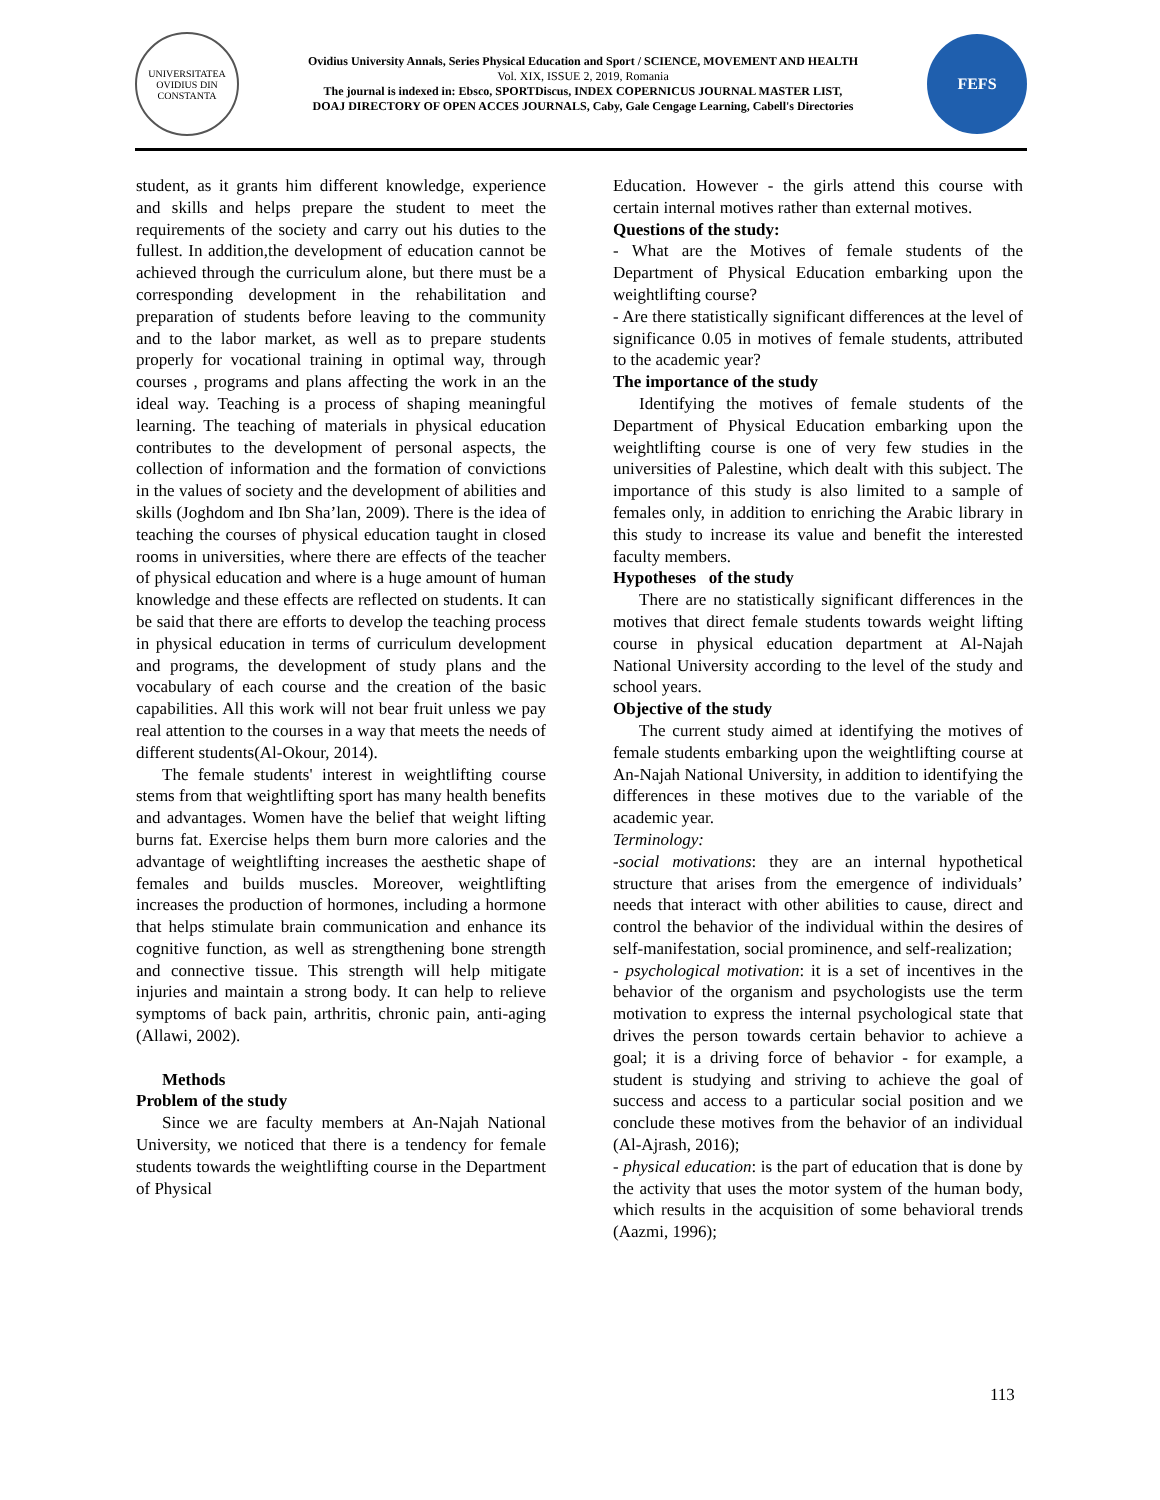UNIVERSITATEA OVIDIUS DIN CONSTANTA
Ovidius University Annals, Series Physical Education and Sport / SCIENCE, MOVEMENT AND HEALTH
Vol. XIX, ISSUE 2, 2019, Romania
The journal is indexed in: Ebsco, SPORTDiscus, INDEX COPERNICUS JOURNAL MASTER LIST,
DOAJ DIRECTORY OF OPEN ACCES JOURNALS, Caby, Gale Cengage Learning, Cabell's Directories
FEFS
student, as it grants him different knowledge, experience and skills and helps prepare the student to meet the requirements of the society and carry out his duties to the fullest. In addition,the development of education cannot be achieved through the curriculum alone, but there must be a corresponding development in the rehabilitation and preparation of students before leaving to the community and to the labor market, as well as to prepare students properly for vocational training in optimal way, through courses , programs and plans affecting the work in an the ideal way. Teaching is a process of shaping meaningful learning. The teaching of materials in physical education contributes to the development of personal aspects, the collection of information and the formation of convictions in the values of society and the development of abilities and skills (Joghdom and Ibn Sha’lan, 2009). There is the idea of teaching the courses of physical education taught in closed rooms in universities, where there are effects of the teacher of physical education and where is a huge amount of human knowledge and these effects are reflected on students. It can be said that there are efforts to develop the teaching process in physical education in terms of curriculum development and programs, the development of study plans and the vocabulary of each course and the creation of the basic capabilities. All this work will not bear fruit unless we pay real attention to the courses in a way that meets the needs of different students(Al-Okour, 2014).
The female students' interest in weightlifting course stems from that weightlifting sport has many health benefits and advantages. Women have the belief that weight lifting burns fat. Exercise helps them burn more calories and the advantage of weightlifting increases the aesthetic shape of females and builds muscles. Moreover, weightlifting increases the production of hormones, including a hormone that helps stimulate brain communication and enhance its cognitive function, as well as strengthening bone strength and connective tissue. This strength will help mitigate injuries and maintain a strong body. It can help to relieve symptoms of back pain, arthritis, chronic pain, anti-aging (Allawi, 2002).
Methods
Problem of the study
Since we are faculty members at An-Najah National University, we noticed that there is a tendency for female students towards the weightlifting course in the Department of Physical
Education. However - the girls attend this course with certain internal motives rather than external motives.
Questions of the study:
- What are the Motives of female students of the Department of Physical Education embarking upon the weightlifting course?
- Are there statistically significant differences at the level of significance 0.05 in motives of female students, attributed to the academic year?
The importance of the study
Identifying the motives of female students of the Department of Physical Education embarking upon the weightlifting course is one of very few studies in the universities of Palestine, which dealt with this subject. The importance of this study is also limited to a sample of females only, in addition to enriching the Arabic library in this study to increase its value and benefit the interested faculty members.
Hypotheses of the study
There are no statistically significant differences in the motives that direct female students towards weight lifting course in physical education department at Al-Najah National University according to the level of the study and school years.
Objective of the study
The current study aimed at identifying the motives of female students embarking upon the weightlifting course at An-Najah National University, in addition to identifying the differences in these motives due to the variable of the academic year.
Terminology:
-social motivations: they are an internal hypothetical structure that arises from the emergence of individuals’ needs that interact with other abilities to cause, direct and control the behavior of the individual within the desires of self-manifestation, social prominence, and self-realization;
- psychological motivation: it is a set of incentives in the behavior of the organism and psychologists use the term motivation to express the internal psychological state that drives the person towards certain behavior to achieve a goal; it is a driving force of behavior - for example, a student is studying and striving to achieve the goal of success and access to a particular social position and we conclude these motives from the behavior of an individual (Al-Ajrash, 2016);
- physical education: is the part of education that is done by the activity that uses the motor system of the human body, which results in the acquisition of some behavioral trends (Aazmi, 1996);
113